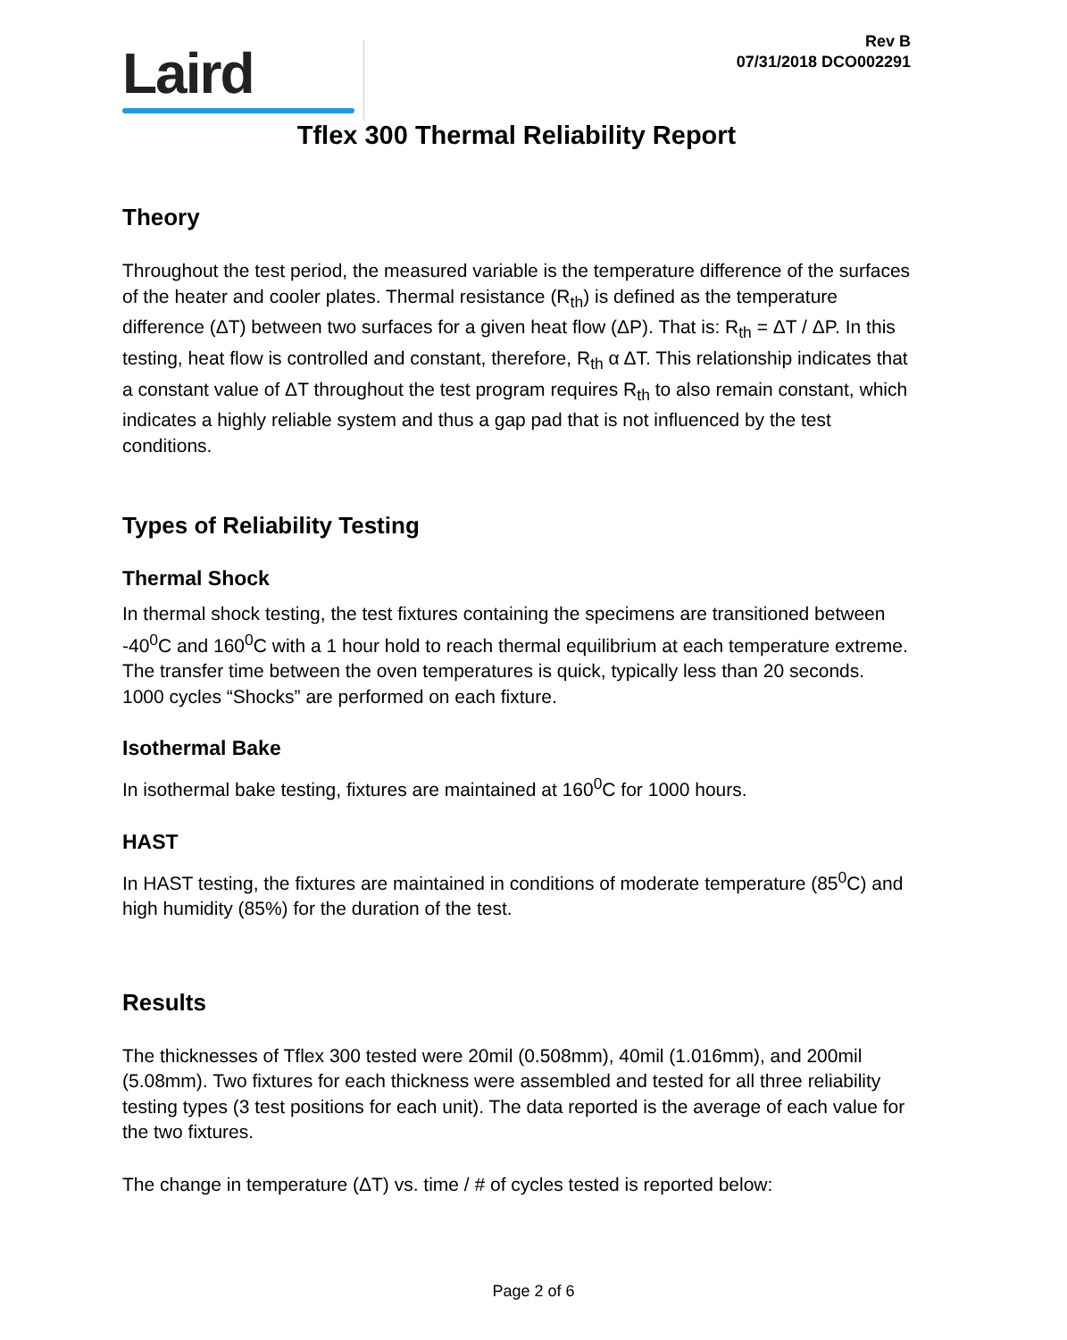Laird
Rev B
07/31/2018 DCO002291
Tflex 300 Thermal Reliability Report
Theory
Throughout the test period, the measured variable is the temperature difference of the surfaces of the heater and cooler plates. Thermal resistance (R<sub>th</sub>) is defined as the temperature difference (ΔT) between two surfaces for a given heat flow (ΔP). That is: R<sub>th</sub> = ΔT / ΔP. In this testing, heat flow is controlled and constant, therefore, R<sub>th</sub> α ΔT. This relationship indicates that a constant value of ΔT throughout the test program requires R<sub>th</sub> to also remain constant, which indicates a highly reliable system and thus a gap pad that is not influenced by the test conditions.
Types of Reliability Testing
Thermal Shock
In thermal shock testing, the test fixtures containing the specimens are transitioned between -40<sup>0</sup>C and 160<sup>0</sup>C with a 1 hour hold to reach thermal equilibrium at each temperature extreme. The transfer time between the oven temperatures is quick, typically less than 20 seconds. 1000 cycles “Shocks” are performed on each fixture.
Isothermal Bake
In isothermal bake testing, fixtures are maintained at 160<sup>0</sup>C for 1000 hours.
HAST
In HAST testing, the fixtures are maintained in conditions of moderate temperature (85<sup>0</sup>C) and high humidity (85%) for the duration of the test.
Results
The thicknesses of Tflex 300 tested were 20mil (0.508mm), 40mil (1.016mm), and 200mil (5.08mm). Two fixtures for each thickness were assembled and tested for all three reliability testing types (3 test positions for each unit). The data reported is the average of each value for the two fixtures.
The change in temperature (ΔT) vs. time / # of cycles tested is reported below:
Page 2 of 6